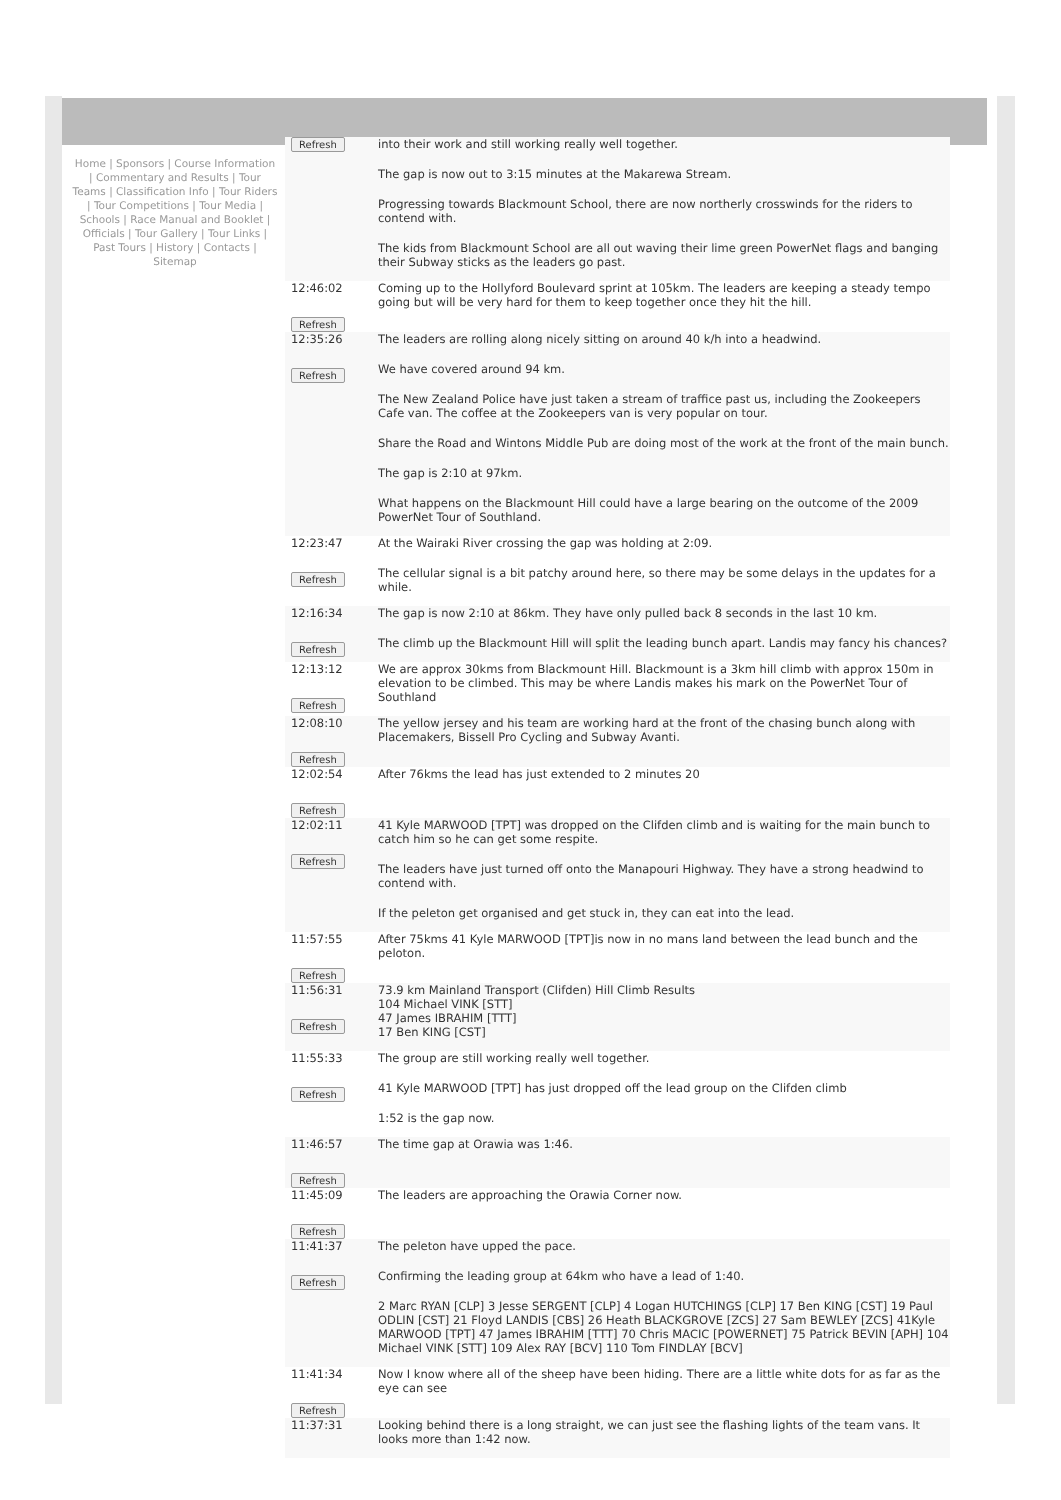Home | Sponsors | Course Information | Commentary and Results | Tour Teams | Classification Info | Tour Riders | Tour Competitions | Tour Media | Schools | Race Manual and Booklet | Officials | Tour Gallery | Tour Links | Past Tours | History | Contacts | Sitemap
| Refresh | into their work and still working really well together. The gap is now out to 3:15 minutes at the Makarewa Stream. Progressing towards Blackmount School, there are now northerly crosswinds for the riders to contend with. The kids from Blackmount School are all out waving their lime green PowerNet flags and banging their Subway sticks as the leaders go past. |
| 12:46:02 Refresh | Coming up to the Hollyford Boulevard sprint at 105km. The leaders are keeping a steady tempo going but will be very hard for them to keep together once they hit the hill. |
| 12:35:26 Refresh | The leaders are rolling along nicely sitting on around 40 k/h into a headwind. We have covered around 94 km. The New Zealand Police have just taken a stream of traffice past us, including the Zookeepers Cafe van. The coffee at the Zookeepers van is very popular on tour. Share the Road and Wintons Middle Pub are doing most of the work at the front of the main bunch. The gap is 2:10 at 97km. What happens on the Blackmount Hill could have a large bearing on the outcome of the 2009 PowerNet Tour of Southland. |
| 12:23:47 Refresh | At the Wairaki River crossing the gap was holding at 2:09. The cellular signal is a bit patchy around here, so there may be some delays in the updates for a while. |
| 12:16:34 Refresh | The gap is now 2:10 at 86km. They have only pulled back 8 seconds in the last 10 km. The climb up the Blackmount Hill will split the leading bunch apart. Landis may fancy his chances? |
| 12:13:12 Refresh | We are approx 30kms from Blackmount Hill. Blackmount is a 3km hill climb with approx 150m in elevation to be climbed. This may be where Landis makes his mark on the PowerNet Tour of Southland |
| 12:08:10 Refresh | The yellow jersey and his team are working hard at the front of the chasing bunch along with Placemakers, Bissell Pro Cycling and Subway Avanti. |
| 12:02:54 Refresh | After 76kms the lead has just extended to 2 minutes 20 |
| 12:02:11 Refresh | 41 Kyle MARWOOD [TPT] was dropped on the Clifden climb and is waiting for the main bunch to catch him so he can get some respite. The leaders have just turned off onto the Manapouri Highway. They have a strong headwind to contend with. If the peleton get organised and get stuck in, they can eat into the lead. |
| 11:57:55 Refresh | After 75kms 41 Kyle MARWOOD [TPT]is now in no mans land between the lead bunch and the peloton. |
| 11:56:31 Refresh | 73.9 km Mainland Transport (Clifden) Hill Climb Results 104 Michael VINK [STT] 47 James IBRAHIM [TTT] 17 Ben KING [CST] |
| 11:55:33 Refresh | The group are still working really well together. 41 Kyle MARWOOD [TPT] has just dropped off the lead group on the Clifden climb 1:52 is the gap now. |
| 11:46:57 Refresh | The time gap at Orawia was 1:46. |
| 11:45:09 Refresh | The leaders are approaching the Orawia Corner now. |
| 11:41:37 Refresh | The peleton have upped the pace. Confirming the leading group at 64km who have a lead of 1:40. 2 Marc RYAN [CLP] 3 Jesse SERGENT [CLP] 4 Logan HUTCHINGS [CLP] 17 Ben KING [CST] 19 Paul ODLIN [CST] 21 Floyd LANDIS [CBS] 26 Heath BLACKGROVE [ZCS] 27 Sam BEWLEY [ZCS] 41Kyle MARWOOD [TPT] 47 James IBRAHIM [TTT] 70 Chris MACIC [POWERNET] 75 Patrick BEVIN [APH] 104 Michael VINK [STT] 109 Alex RAY [BCV] 110 Tom FINDLAY [BCV] |
| 11:41:34 Refresh | Now I know where all of the sheep have been hiding. There are a little white dots for as far as the eye can see |
| 11:37:31 | Looking behind there is a long straight, we can just see the flashing lights of the team vans. It looks more than 1:42 now. |